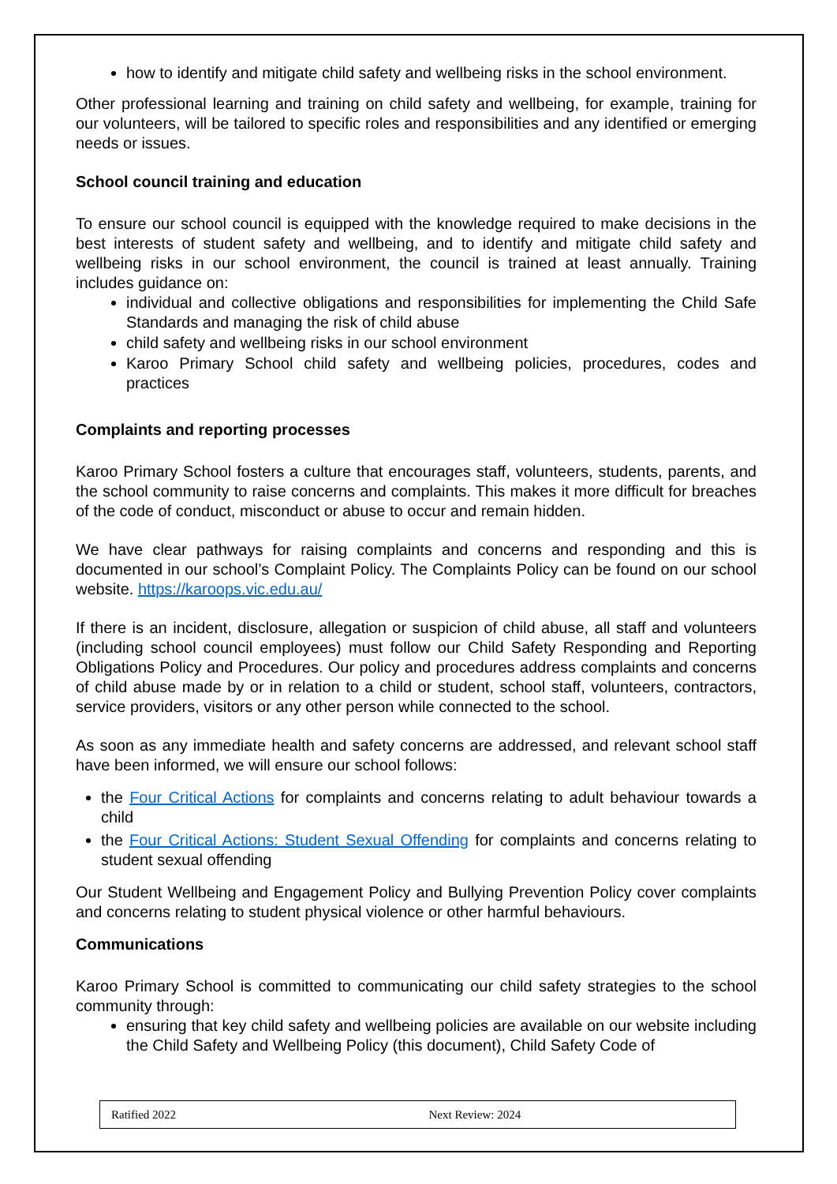how to identify and mitigate child safety and wellbeing risks in the school environment.
Other professional learning and training on child safety and wellbeing, for example, training for our volunteers, will be tailored to specific roles and responsibilities and any identified or emerging needs or issues.
School council training and education
To ensure our school council is equipped with the knowledge required to make decisions in the best interests of student safety and wellbeing, and to identify and mitigate child safety and wellbeing risks in our school environment, the council is trained at least annually. Training includes guidance on:
individual and collective obligations and responsibilities for implementing the Child Safe Standards and managing the risk of child abuse
child safety and wellbeing risks in our school environment
Karoo Primary School child safety and wellbeing policies, procedures, codes and practices
Complaints and reporting processes
Karoo Primary School fosters a culture that encourages staff, volunteers, students, parents, and the school community to raise concerns and complaints. This makes it more difficult for breaches of the code of conduct, misconduct or abuse to occur and remain hidden.
We have clear pathways for raising complaints and concerns and responding and this is documented in our school’s Complaint Policy. The Complaints Policy can be found on our school website. https://karoops.vic.edu.au/
If there is an incident, disclosure, allegation or suspicion of child abuse, all staff and volunteers (including school council employees) must follow our Child Safety Responding and Reporting Obligations Policy and Procedures. Our policy and procedures address complaints and concerns of child abuse made by or in relation to a child or student, school staff, volunteers, contractors, service providers, visitors or any other person while connected to the school.
As soon as any immediate health and safety concerns are addressed, and relevant school staff have been informed, we will ensure our school follows:
the Four Critical Actions for complaints and concerns relating to adult behaviour towards a child
the Four Critical Actions: Student Sexual Offending for complaints and concerns relating to student sexual offending
Our Student Wellbeing and Engagement Policy and Bullying Prevention Policy cover complaints and concerns relating to student physical violence or other harmful behaviours.
Communications
Karoo Primary School is committed to communicating our child safety strategies to the school community through:
ensuring that key child safety and wellbeing policies are available on our website including the Child Safety and Wellbeing Policy (this document), Child Safety Code of
Ratified 2022 Next Review: 2024